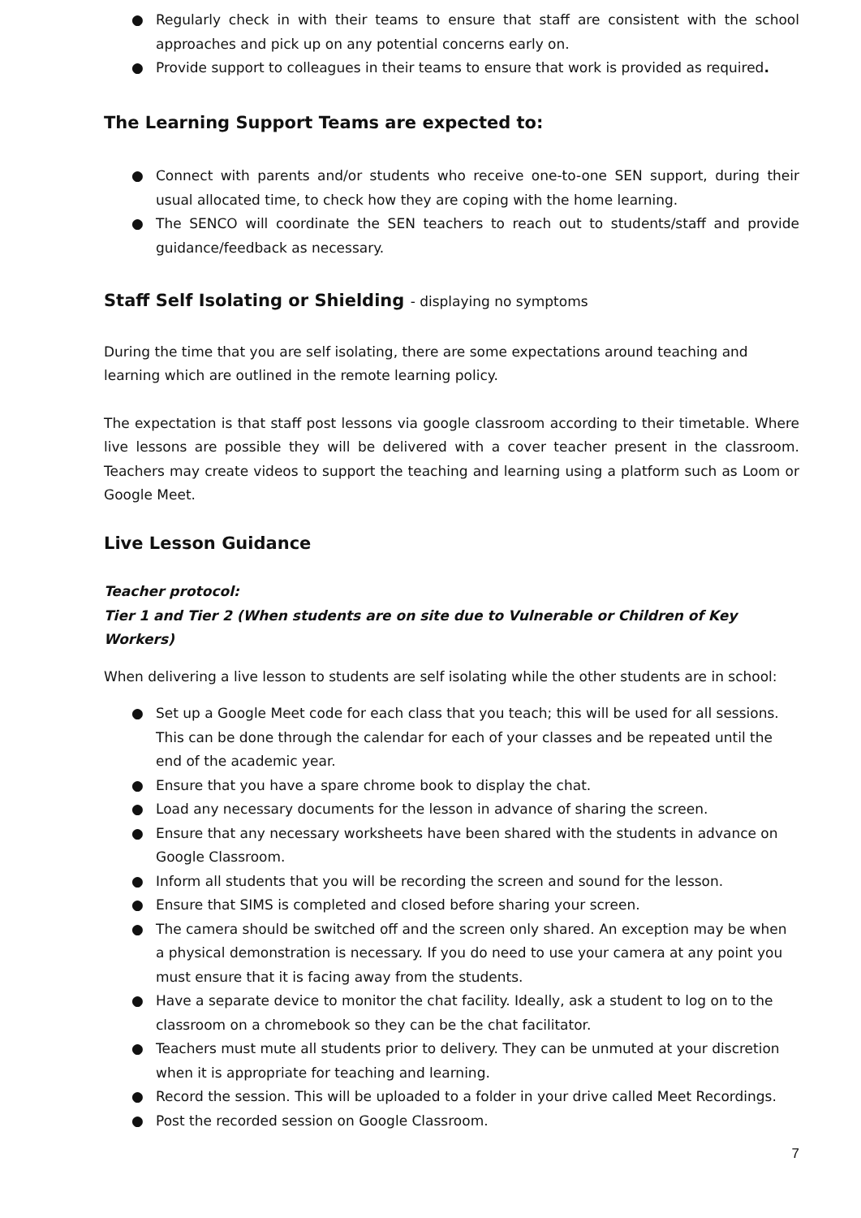● Regularly check in with their teams to ensure that staff are consistent with the school approaches and pick up on any potential concerns early on.
● Provide support to colleagues in their teams to ensure that work is provided as required.
The Learning Support Teams are expected to:
● Connect with parents and/or students who receive one-to-one SEN support, during their usual allocated time, to check how they are coping with the home learning.
● The SENCO will coordinate the SEN teachers to reach out to students/staff and provide guidance/feedback as necessary.
Staff Self Isolating or Shielding - displaying no symptoms
During the time that you are self isolating, there are some expectations around teaching and learning which are outlined in the remote learning policy.
The expectation is that staff post lessons via google classroom according to their timetable. Where live lessons are possible they will be delivered with a cover teacher present in the classroom. Teachers may create videos to support the teaching and learning using a platform such as Loom or Google Meet.
Live Lesson Guidance
Teacher protocol:
Tier 1 and Tier 2 (When students are on site due to Vulnerable or Children of Key Workers)
When delivering a live lesson to students are self isolating while the other students are in school:
● Set up a Google Meet code for each class that you teach; this will be used for all sessions. This can be done through the calendar for each of your classes and be repeated until the end of the academic year.
● Ensure that you have a spare chrome book to display the chat.
● Load any necessary documents for the lesson in advance of sharing the screen.
● Ensure that any necessary worksheets have been shared with the students in advance on Google Classroom.
● Inform all students that you will be recording the screen and sound for the lesson.
● Ensure that SIMS is completed and closed before sharing your screen.
● The camera should be switched off and the screen only shared. An exception may be when a physical demonstration is necessary. If you do need to use your camera at any point you must ensure that it is facing away from the students.
● Have a separate device to monitor the chat facility. Ideally, ask a student to log on to the classroom on a chromebook so they can be the chat facilitator.
● Teachers must mute all students prior to delivery. They can be unmuted at your discretion when it is appropriate for teaching and learning.
● Record the session. This will be uploaded to a folder in your drive called Meet Recordings.
● Post the recorded session on Google Classroom.
7